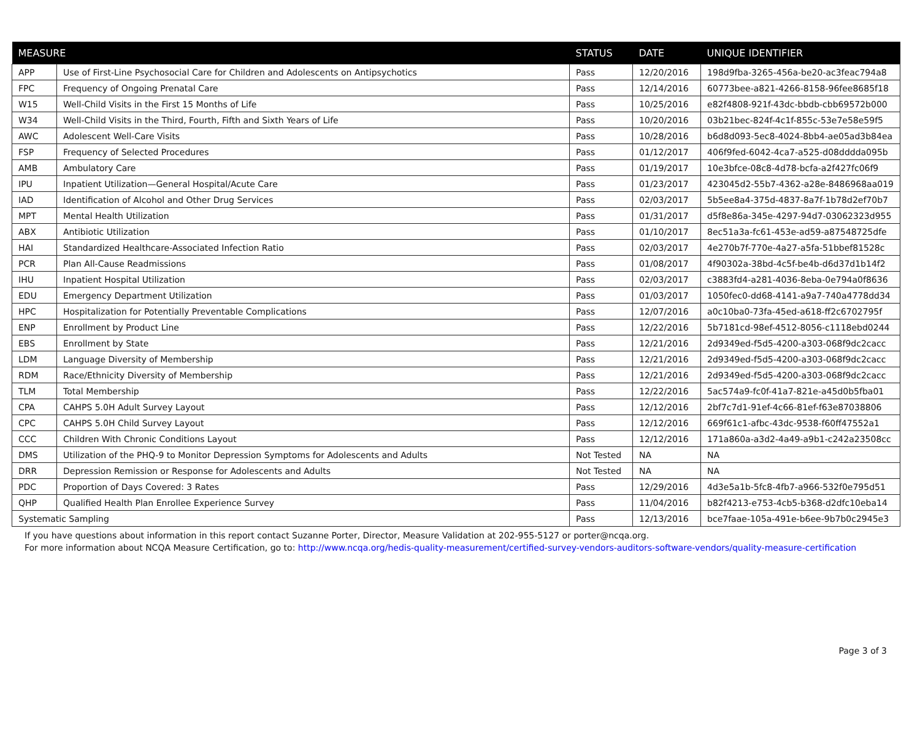| MEASURE | | STATUS | DATE | UNIQUE IDENTIFIER |
| --- | --- | --- | --- | --- |
| APP | Use of First-Line Psychosocial Care for Children and Adolescents on Antipsychotics | Pass | 12/20/2016 | 198d9fba-3265-456a-be20-ac3feac794a8 |
| FPC | Frequency of Ongoing Prenatal Care | Pass | 12/14/2016 | 60773bee-a821-4266-8158-96fee8685f18 |
| W15 | Well-Child Visits in the First 15 Months of Life | Pass | 10/25/2016 | e82f4808-921f-43dc-bbdb-cbb69572b000 |
| W34 | Well-Child Visits in the Third, Fourth, Fifth and Sixth Years of Life | Pass | 10/20/2016 | 03b21bec-824f-4c1f-855c-53e7e58e59f5 |
| AWC | Adolescent Well-Care Visits | Pass | 10/28/2016 | b6d8d093-5ec8-4024-8bb4-ae05ad3b84ea |
| FSP | Frequency of Selected Procedures | Pass | 01/12/2017 | 406f9fed-6042-4ca7-a525-d08dddda095b |
| AMB | Ambulatory Care | Pass | 01/19/2017 | 10e3bfce-08c8-4d78-bcfa-a2f427fc06f9 |
| IPU | Inpatient Utilization—General Hospital/Acute Care | Pass | 01/23/2017 | 423045d2-55b7-4362-a28e-8486968aa019 |
| IAD | Identification of Alcohol and Other Drug Services | Pass | 02/03/2017 | 5b5ee8a4-375d-4837-8a7f-1b78d2ef70b7 |
| MPT | Mental Health Utilization | Pass | 01/31/2017 | d5f8e86a-345e-4297-94d7-03062323d955 |
| ABX | Antibiotic Utilization | Pass | 01/10/2017 | 8ec51a3a-fc61-453e-ad59-a87548725dfe |
| HAI | Standardized Healthcare-Associated Infection Ratio | Pass | 02/03/2017 | 4e270b7f-770e-4a27-a5fa-51bbef81528c |
| PCR | Plan All-Cause Readmissions | Pass | 01/08/2017 | 4f90302a-38bd-4c5f-be4b-d6d37d1b14f2 |
| IHU | Inpatient Hospital Utilization | Pass | 02/03/2017 | c3883fd4-a281-4036-8eba-0e794a0f8636 |
| EDU | Emergency Department Utilization | Pass | 01/03/2017 | 1050fec0-dd68-4141-a9a7-740a4778dd34 |
| HPC | Hospitalization for Potentially Preventable Complications | Pass | 12/07/2016 | a0c10ba0-73fa-45ed-a618-ff2c6702795f |
| ENP | Enrollment by Product Line | Pass | 12/22/2016 | 5b7181cd-98ef-4512-8056-c1118ebd0244 |
| EBS | Enrollment by State | Pass | 12/21/2016 | 2d9349ed-f5d5-4200-a303-068f9dc2cacc |
| LDM | Language Diversity of Membership | Pass | 12/21/2016 | 2d9349ed-f5d5-4200-a303-068f9dc2cacc |
| RDM | Race/Ethnicity Diversity of Membership | Pass | 12/21/2016 | 2d9349ed-f5d5-4200-a303-068f9dc2cacc |
| TLM | Total Membership | Pass | 12/22/2016 | 5ac574a9-fc0f-41a7-821e-a45d0b5fba01 |
| CPA | CAHPS 5.0H Adult Survey Layout | Pass | 12/12/2016 | 2bf7c7d1-91ef-4c66-81ef-f63e87038806 |
| CPC | CAHPS 5.0H Child Survey Layout | Pass | 12/12/2016 | 669f61c1-afbc-43dc-9538-f60ff47552a1 |
| CCC | Children With Chronic Conditions Layout | Pass | 12/12/2016 | 171a860a-a3d2-4a49-a9b1-c242a23508cc |
| DMS | Utilization of the PHQ-9 to Monitor Depression Symptoms for Adolescents and Adults | Not Tested | NA | NA |
| DRR | Depression Remission or Response for Adolescents and Adults | Not Tested | NA | NA |
| PDC | Proportion of Days Covered: 3 Rates | Pass | 12/29/2016 | 4d3e5a1b-5fc8-4fb7-a966-532f0e795d51 |
| QHP | Qualified Health Plan Enrollee Experience Survey | Pass | 11/04/2016 | b82f4213-e753-4cb5-b368-d2dfc10eba14 |
| Systematic Sampling | | Pass | 12/13/2016 | bce7faae-105a-491e-b6ee-9b7b0c2945e3 |
If you have questions about information in this report contact Suzanne Porter, Director, Measure Validation at 202-955-5127 or porter@ncqa.org.
For more information about NCQA Measure Certification, go to: http://www.ncqa.org/hedis-quality-measurement/certified-survey-vendors-auditors-software-vendors/quality-measure-certification
Page 3 of 3